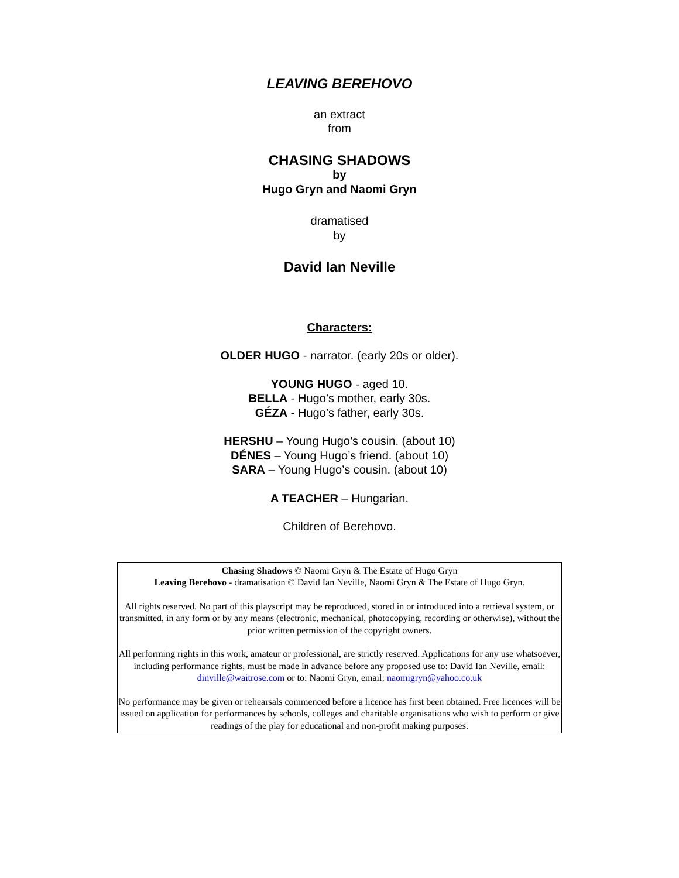LEAVING BEREHOVO
an extract
from
CHASING SHADOWS
by
Hugo Gryn and Naomi Gryn
dramatised
by
David Ian Neville
Characters:
OLDER HUGO - narrator. (early 20s or older).
YOUNG HUGO - aged 10.
BELLA - Hugo’s mother, early 30s.
GÉZA - Hugo’s father, early 30s.
HERSHU – Young Hugo’s cousin. (about 10)
DÉNES – Young Hugo’s friend. (about 10)
SARA – Young Hugo’s cousin. (about 10)
A TEACHER – Hungarian.
Children of Berehovo.
Chasing Shadows © Naomi Gryn & The Estate of Hugo Gryn
Leaving Berehovo - dramatisation © David Ian Neville, Naomi Gryn & The Estate of Hugo Gryn.
All rights reserved. No part of this playscript may be reproduced, stored in or introduced into a retrieval system, or transmitted, in any form or by any means (electronic, mechanical, photocopying, recording or otherwise), without the prior written permission of the copyright owners.
All performing rights in this work, amateur or professional, are strictly reserved. Applications for any use whatsoever, including performance rights, must be made in advance before any proposed use to: David Ian Neville, email: dinville@waitrose.com or to: Naomi Gryn, email: naomigryn@yahoo.co.uk
No performance may be given or rehearsals commenced before a licence has first been obtained. Free licences will be issued on application for performances by schools, colleges and charitable organisations who wish to perform or give readings of the play for educational and non-profit making purposes.